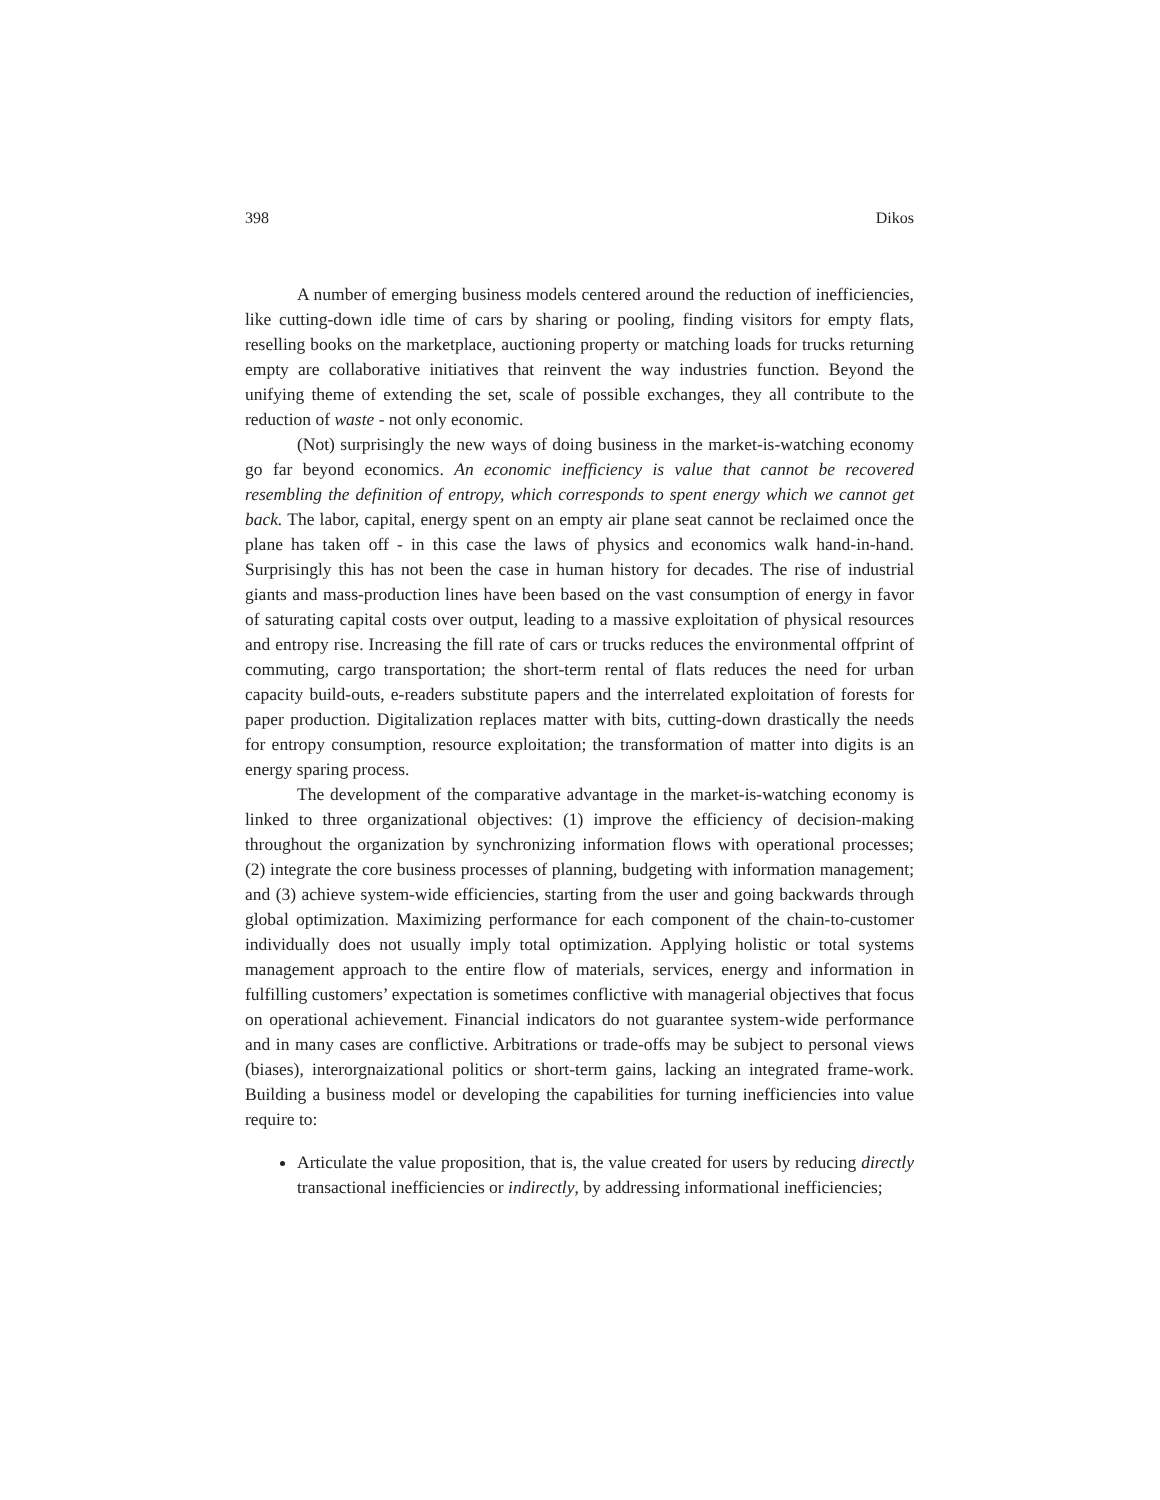398 Dikos
A number of emerging business models centered around the reduction of inefficiencies, like cutting-down idle time of cars by sharing or pooling, finding visitors for empty flats, reselling books on the marketplace, auctioning property or matching loads for trucks returning empty are collaborative initiatives that reinvent the way industries function. Beyond the unifying theme of extending the set, scale of possible exchanges, they all contribute to the reduction of waste - not only economic.
(Not) surprisingly the new ways of doing business in the market-is-watching economy go far beyond economics. An economic inefficiency is value that cannot be recovered resembling the definition of entropy, which corresponds to spent energy which we cannot get back. The labor, capital, energy spent on an empty air plane seat cannot be reclaimed once the plane has taken off - in this case the laws of physics and economics walk hand-in-hand. Surprisingly this has not been the case in human history for decades. The rise of industrial giants and mass-production lines have been based on the vast consumption of energy in favor of saturating capital costs over output, leading to a massive exploitation of physical resources and entropy rise. Increasing the fill rate of cars or trucks reduces the environmental offprint of commuting, cargo transportation; the short-term rental of flats reduces the need for urban capacity build-outs, e-readers substitute papers and the interrelated exploitation of forests for paper production. Digitalization replaces matter with bits, cutting-down drastically the needs for entropy consumption, resource exploitation; the transformation of matter into digits is an energy sparing process.
The development of the comparative advantage in the market-is-watching economy is linked to three organizational objectives: (1) improve the efficiency of decision-making throughout the organization by synchronizing information flows with operational processes; (2) integrate the core business processes of planning, budgeting with information management; and (3) achieve system-wide efficiencies, starting from the user and going backwards through global optimization. Maximizing performance for each component of the chain-to-customer individually does not usually imply total optimization. Applying holistic or total systems management approach to the entire flow of materials, services, energy and information in fulfilling customers’ expectation is sometimes conflictive with managerial objectives that focus on operational achievement. Financial indicators do not guarantee system-wide performance and in many cases are conflictive. Arbitrations or trade-offs may be subject to personal views (biases), interorgnaizational politics or short-term gains, lacking an integrated frame-work. Building a business model or developing the capabilities for turning inefficiencies into value require to:
Articulate the value proposition, that is, the value created for users by reducing directly transactional inefficiencies or indirectly, by addressing informational inefficiencies;